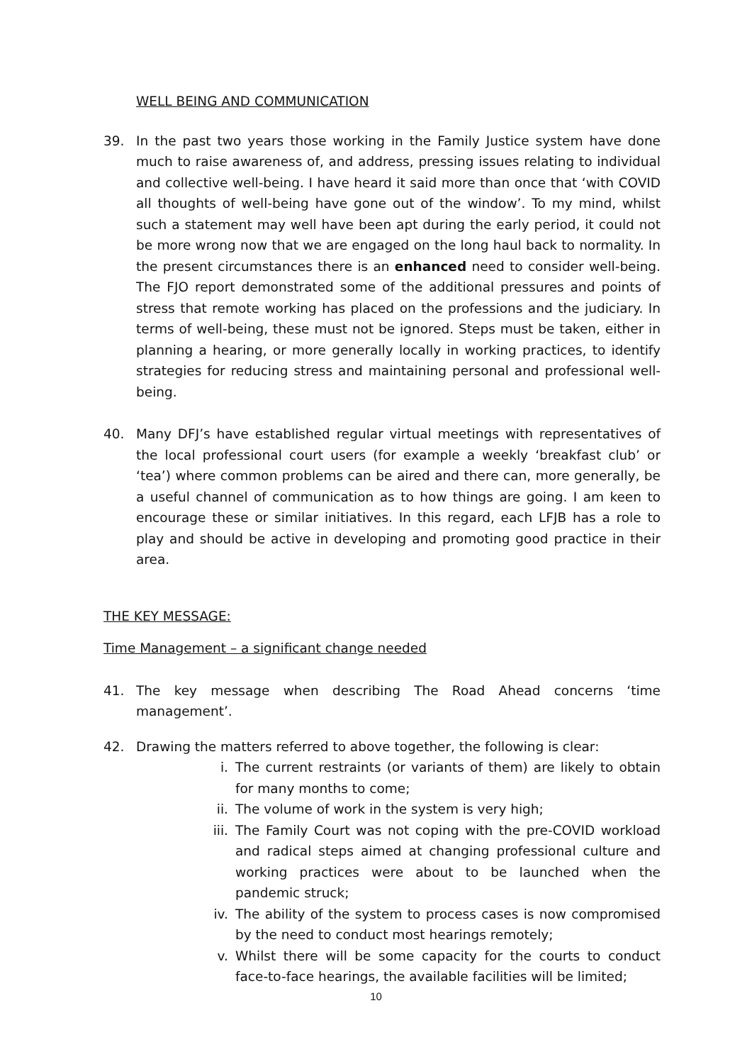WELL BEING AND COMMUNICATION
39. In the past two years those working in the Family Justice system have done much to raise awareness of, and address, pressing issues relating to individual and collective well-being. I have heard it said more than once that ‘with COVID all thoughts of well-being have gone out of the window’. To my mind, whilst such a statement may well have been apt during the early period, it could not be more wrong now that we are engaged on the long haul back to normality. In the present circumstances there is an enhanced need to consider well-being. The FJO report demonstrated some of the additional pressures and points of stress that remote working has placed on the professions and the judiciary. In terms of well-being, these must not be ignored. Steps must be taken, either in planning a hearing, or more generally locally in working practices, to identify strategies for reducing stress and maintaining personal and professional well-being.
40. Many DFJ’s have established regular virtual meetings with representatives of the local professional court users (for example a weekly ‘breakfast club’ or ‘tea’) where common problems can be aired and there can, more generally, be a useful channel of communication as to how things are going. I am keen to encourage these or similar initiatives. In this regard, each LFJB has a role to play and should be active in developing and promoting good practice in their area.
THE KEY MESSAGE:
Time Management – a significant change needed
41. The key message when describing The Road Ahead concerns ‘time management’.
42. Drawing the matters referred to above together, the following is clear:
i. The current restraints (or variants of them) are likely to obtain for many months to come;
ii. The volume of work in the system is very high;
iii. The Family Court was not coping with the pre-COVID workload and radical steps aimed at changing professional culture and working practices were about to be launched when the pandemic struck;
iv. The ability of the system to process cases is now compromised by the need to conduct most hearings remotely;
v. Whilst there will be some capacity for the courts to conduct face-to-face hearings, the available facilities will be limited;
10